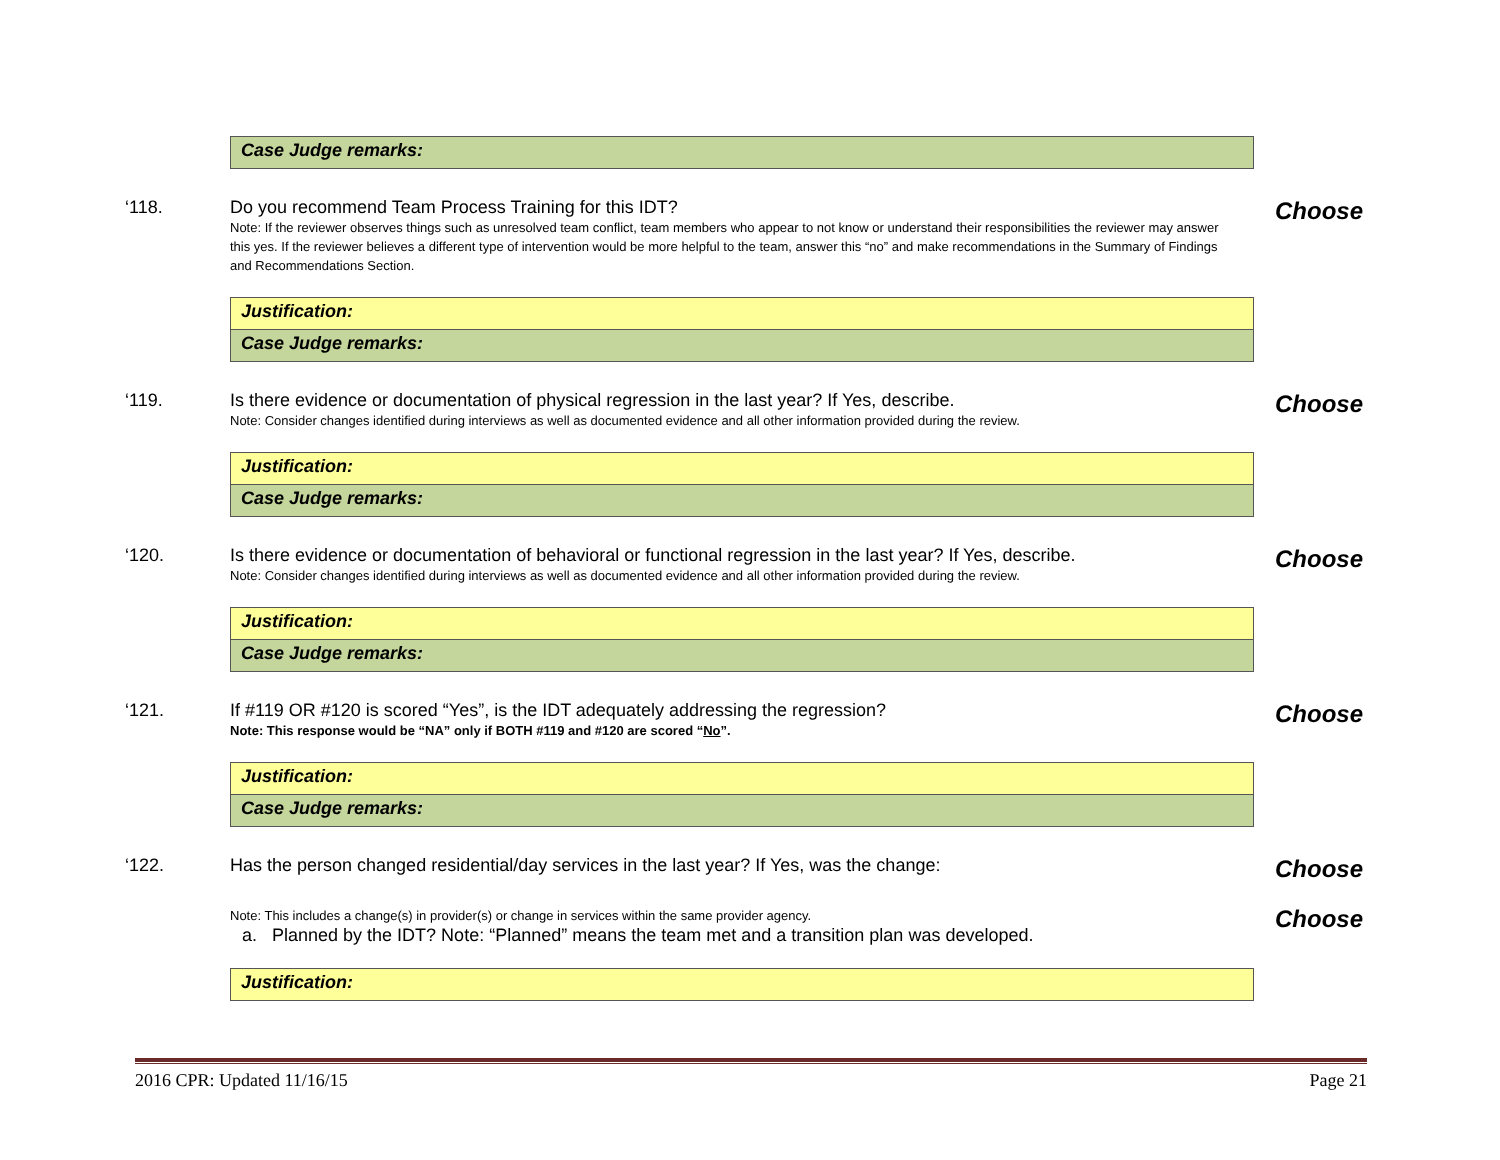Case Judge remarks:
‘118. Do you recommend Team Process Training for this IDT?
Note: If the reviewer observes things such as unresolved team conflict, team members who appear to not know or understand their responsibilities the reviewer may answer this yes. If the reviewer believes a different type of intervention would be more helpful to the team, answer this “no” and make recommendations in the Summary of Findings and Recommendations Section.
Choose
Justification:
Case Judge remarks:
‘119. Is there evidence or documentation of physical regression in the last year? If Yes, describe.
Note: Consider changes identified during interviews as well as documented evidence and all other information provided during the review.
Choose
Justification:
Case Judge remarks:
‘120. Is there evidence or documentation of behavioral or functional regression in the last year? If Yes, describe.
Note: Consider changes identified during interviews as well as documented evidence and all other information provided during the review.
Choose
Justification:
Case Judge remarks:
‘121. If #119 OR #120 is scored “Yes”, is the IDT adequately addressing the regression?
Note: This response would be “NA” only if BOTH #119 and #120 are scored “No”.
Choose
Justification:
Case Judge remarks:
‘122. Has the person changed residential/day services in the last year? If Yes, was the change:
Note: This includes a change(s) in provider(s) or change in services within the same provider agency.
a. Planned by the IDT? Note: “Planned” means the team met and a transition plan was developed.
Choose
Choose
Justification:
2016 CPR: Updated 11/16/15 Page 21